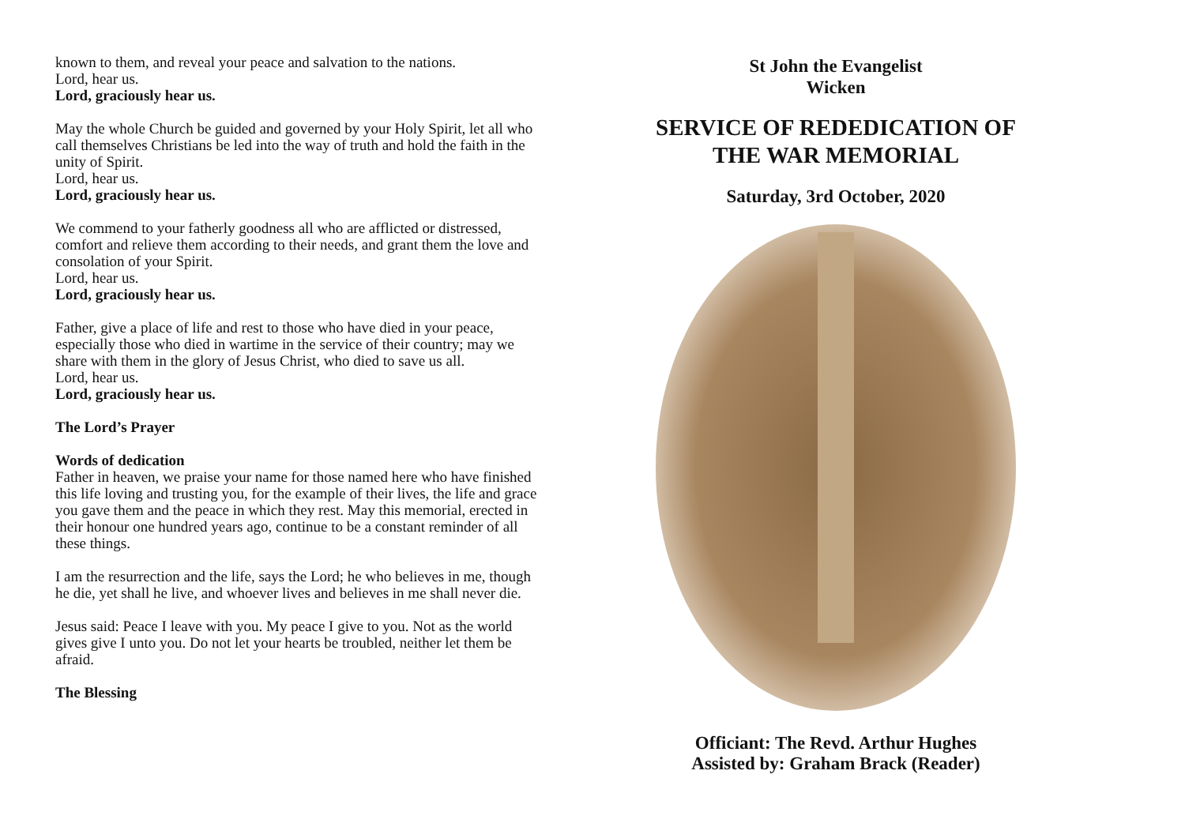known to them, and reveal your peace and salvation to the nations.
Lord, hear us.
Lord, graciously hear us.
May the whole Church be guided and governed by your Holy Spirit, let all who call themselves Christians be led into the way of truth and hold the faith in the unity of Spirit.
Lord, hear us.
Lord, graciously hear us.
We commend to your fatherly goodness all who are afflicted or distressed, comfort and relieve them according to their needs, and grant them the love and consolation of your Spirit.
Lord, hear us.
Lord, graciously hear us.
Father, give a place of life and rest to those who have died in your peace, especially those who died in wartime in the service of their country; may we share with them in the glory of Jesus Christ, who died to save us all.
Lord, hear us.
Lord, graciously hear us.
The Lord’s Prayer
Words of dedication
Father in heaven, we praise your name for those named here who have finished this life loving and trusting you, for the example of their lives, the life and grace you gave them and the peace in which they rest. May this memorial, erected in their honour one hundred years ago, continue to be a constant reminder of all these things.
I am the resurrection and the life, says the Lord; he who believes in me, though he die, yet shall he live, and whoever lives and believes in me shall never die.
Jesus said: Peace I leave with you. My peace I give to you. Not as the world gives give I unto you. Do not let your hearts be troubled, neither let them be afraid.
The Blessing
St John the Evangelist
Wicken
SERVICE OF REDEDICATION OF
THE WAR MEMORIAL
Saturday, 3rd October, 2020
Officiant: The Revd. Arthur Hughes
Assisted by: Graham Brack (Reader)